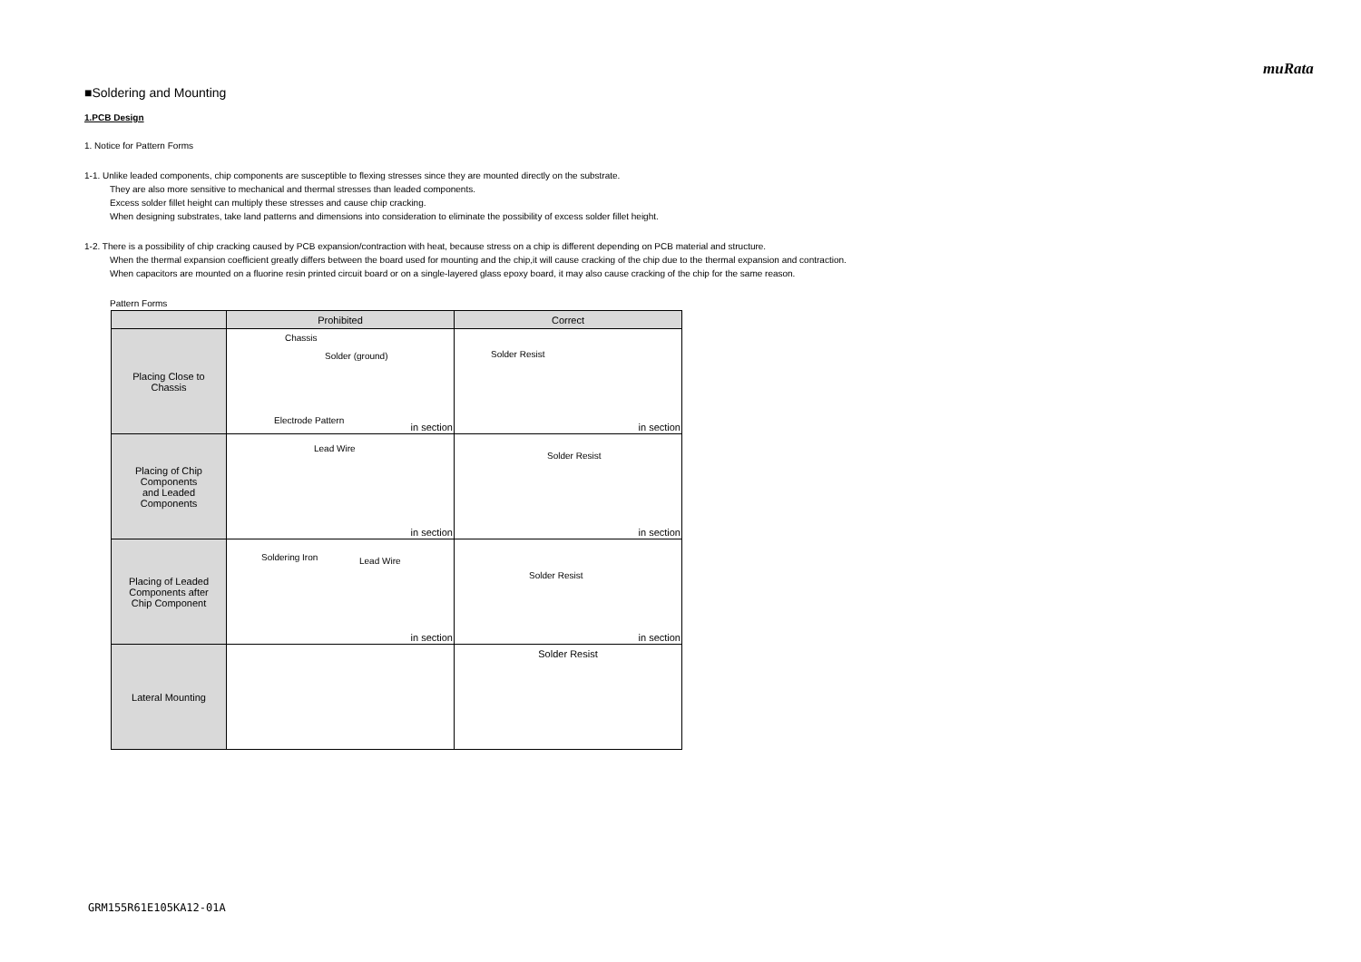muRata
■Soldering and Mounting
1.PCB Design
1. Notice for Pattern Forms
1-1. Unlike leaded components, chip components are susceptible to flexing stresses since they are mounted directly on the substrate.
They are also more sensitive to mechanical and thermal stresses than leaded components.
Excess solder fillet height can multiply these stresses and cause chip cracking.
When designing substrates, take land patterns and dimensions into consideration to eliminate the possibility of excess solder fillet height.
1-2. There is a possibility of chip cracking caused by PCB expansion/contraction with heat, because stress on a chip is different depending on PCB material and structure.
When the thermal expansion coefficient greatly differs between the board used for mounting and the chip,it will cause cracking of the chip due to the thermal expansion and contraction.
When capacitors are mounted on a fluorine resin printed circuit board or on a single-layered glass epoxy board, it may also cause cracking of the chip for the same reason.
Pattern Forms
| | Prohibited | Correct |
| --- | --- | --- |
| Placing Close to Chassis | Chassis Solder (ground) Electrode Pattern in section | Solder Resist in section |
| Placing of Chip Components and Leaded Components | Lead Wire in section | Solder Resist in section |
| Placing of Leaded Components after Chip Component | Soldering Iron Lead Wire in section | Solder Resist in section |
| Lateral Mounting | | Solder Resist |
GRM155R61E105KA12-01A